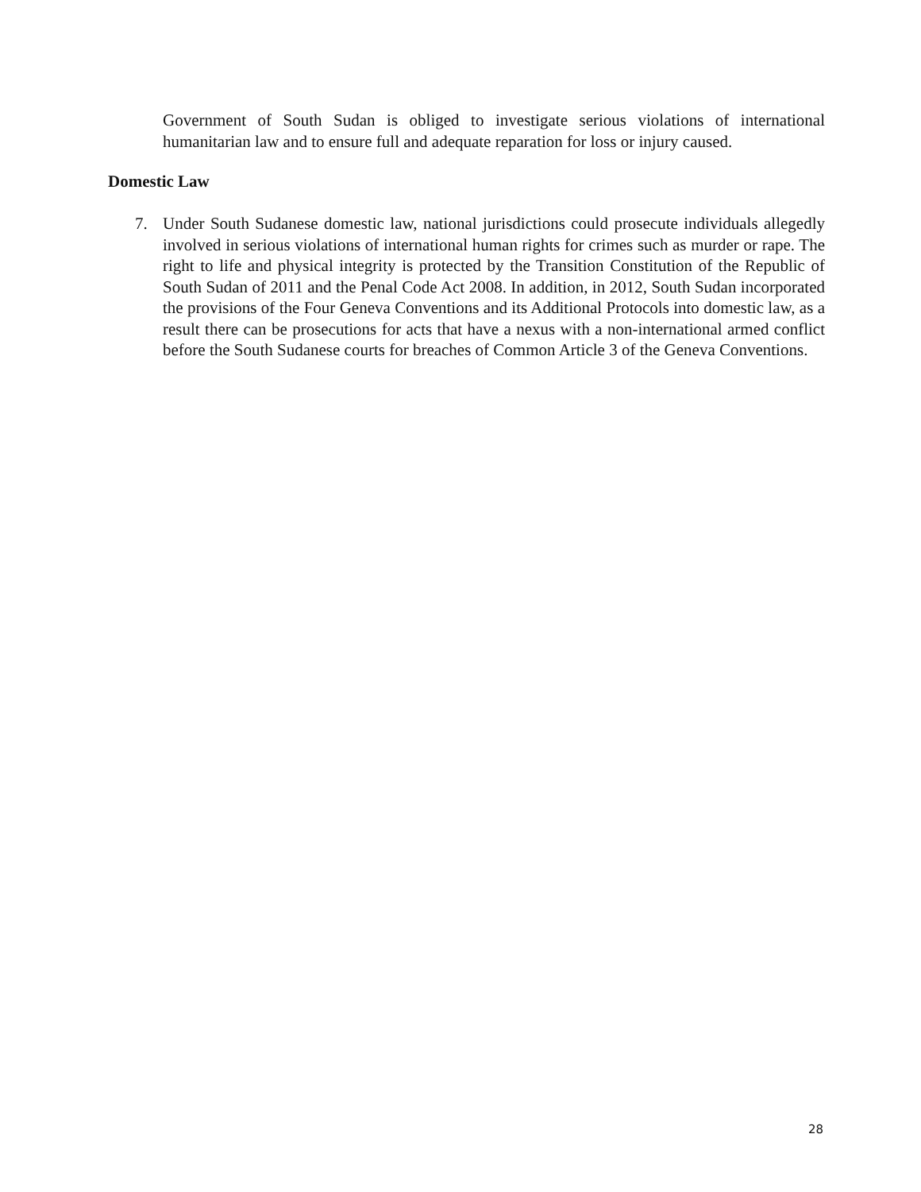Government of South Sudan is obliged to investigate serious violations of international humanitarian law and to ensure full and adequate reparation for loss or injury caused.
Domestic Law
7. Under South Sudanese domestic law, national jurisdictions could prosecute individuals allegedly involved in serious violations of international human rights for crimes such as murder or rape. The right to life and physical integrity is protected by the Transition Constitution of the Republic of South Sudan of 2011 and the Penal Code Act 2008. In addition, in 2012, South Sudan incorporated the provisions of the Four Geneva Conventions and its Additional Protocols into domestic law, as a result there can be prosecutions for acts that have a nexus with a non-international armed conflict before the South Sudanese courts for breaches of Common Article 3 of the Geneva Conventions.
28